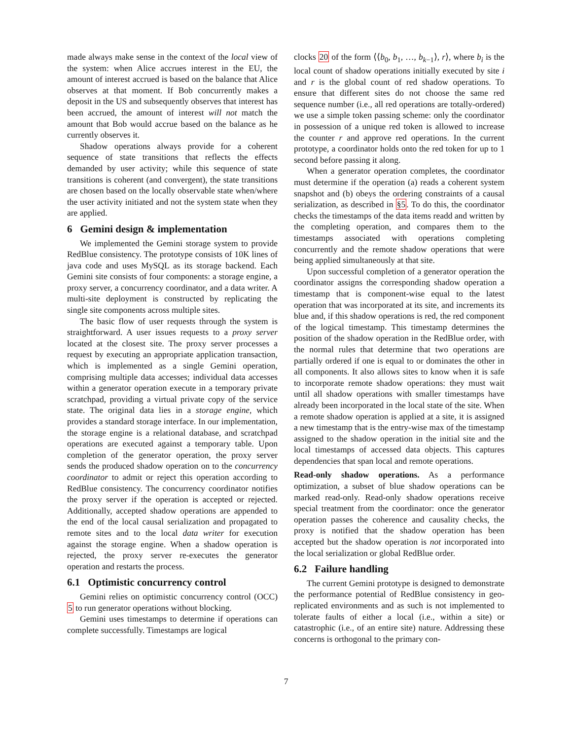made always make sense in the context of the local view of the system: when Alice accrues interest in the EU, the amount of interest accrued is based on the balance that Alice observes at that moment. If Bob concurrently makes a deposit in the US and subsequently observes that interest has been accrued, the amount of interest will not match the amount that Bob would accrue based on the balance as he currently observes it.
Shadow operations always provide for a coherent sequence of state transitions that reflects the effects demanded by user activity; while this sequence of state transitions is coherent (and convergent), the state transitions are chosen based on the locally observable state when/where the user activity initiated and not the system state when they are applied.
6 Gemini design & implementation
We implemented the Gemini storage system to provide RedBlue consistency. The prototype consists of 10K lines of java code and uses MySQL as its storage backend. Each Gemini site consists of four components: a storage engine, a proxy server, a concurrency coordinator, and a data writer. A multi-site deployment is constructed by replicating the single site components across multiple sites.
The basic flow of user requests through the system is straightforward. A user issues requests to a proxy server located at the closest site. The proxy server processes a request by executing an appropriate application transaction, which is implemented as a single Gemini operation, comprising multiple data accesses; individual data accesses within a generator operation execute in a temporary private scratchpad, providing a virtual private copy of the service state. The original data lies in a storage engine, which provides a standard storage interface. In our implementation, the storage engine is a relational database, and scratchpad operations are executed against a temporary table. Upon completion of the generator operation, the proxy server sends the produced shadow operation on to the concurrency coordinator to admit or reject this operation according to RedBlue consistency. The concurrency coordinator notifies the proxy server if the operation is accepted or rejected. Additionally, accepted shadow operations are appended to the end of the local causal serialization and propagated to remote sites and to the local data writer for execution against the storage engine. When a shadow operation is rejected, the proxy server re-executes the generator operation and restarts the process.
6.1 Optimistic concurrency control
Gemini relies on optimistic concurrency control (OCC) 5 to run generator operations without blocking.
Gemini uses timestamps to determine if operations can complete successfully. Timestamps are logical
clocks 20 of the form ⟨⟨b<sub>0</sub>, b<sub>1</sub>, …, b<sub>k−1</sub>⟩, r⟩, where b<sub>i</sub> is the local count of shadow operations initially executed by site i and r is the global count of red shadow operations. To ensure that different sites do not choose the same red sequence number (i.e., all red operations are totally-ordered) we use a simple token passing scheme: only the coordinator in possession of a unique red token is allowed to increase the counter r and approve red operations. In the current prototype, a coordinator holds onto the red token for up to 1 second before passing it along.
When a generator operation completes, the coordinator must determine if the operation (a) reads a coherent system snapshot and (b) obeys the ordering constraints of a causal serialization, as described in §5. To do this, the coordinator checks the timestamps of the data items readd and written by the completing operation, and compares them to the timestamps associated with operations completing concurrently and the remote shadow operations that were being applied simultaneously at that site.
Upon successful completion of a generator operation the coordinator assigns the corresponding shadow operation a timestamp that is component-wise equal to the latest operation that was incorporated at its site, and increments its blue and, if this shadow operations is red, the red component of the logical timestamp. This timestamp determines the position of the shadow operation in the RedBlue order, with the normal rules that determine that two operations are partially ordered if one is equal to or dominates the other in all components. It also allows sites to know when it is safe to incorporate remote shadow operations: they must wait until all shadow operations with smaller timestamps have already been incorporated in the local state of the site. When a remote shadow operation is applied at a site, it is assigned a new timestamp that is the entry-wise max of the timestamp assigned to the shadow operation in the initial site and the local timestamps of accessed data objects. This captures dependencies that span local and remote operations.
Read-only shadow operations. As a performance optimization, a subset of blue shadow operations can be marked read-only. Read-only shadow operations receive special treatment from the coordinator: once the generator operation passes the coherence and causality checks, the proxy is notified that the shadow operation has been accepted but the shadow operation is not incorporated into the local serialization or global RedBlue order.
6.2 Failure handling
The current Gemini prototype is designed to demonstrate the performance potential of RedBlue consistency in geo-replicated environments and as such is not implemented to tolerate faults of either a local (i.e., within a site) or catastrophic (i.e., of an entire site) nature. Addressing these concerns is orthogonal to the primary con-
7